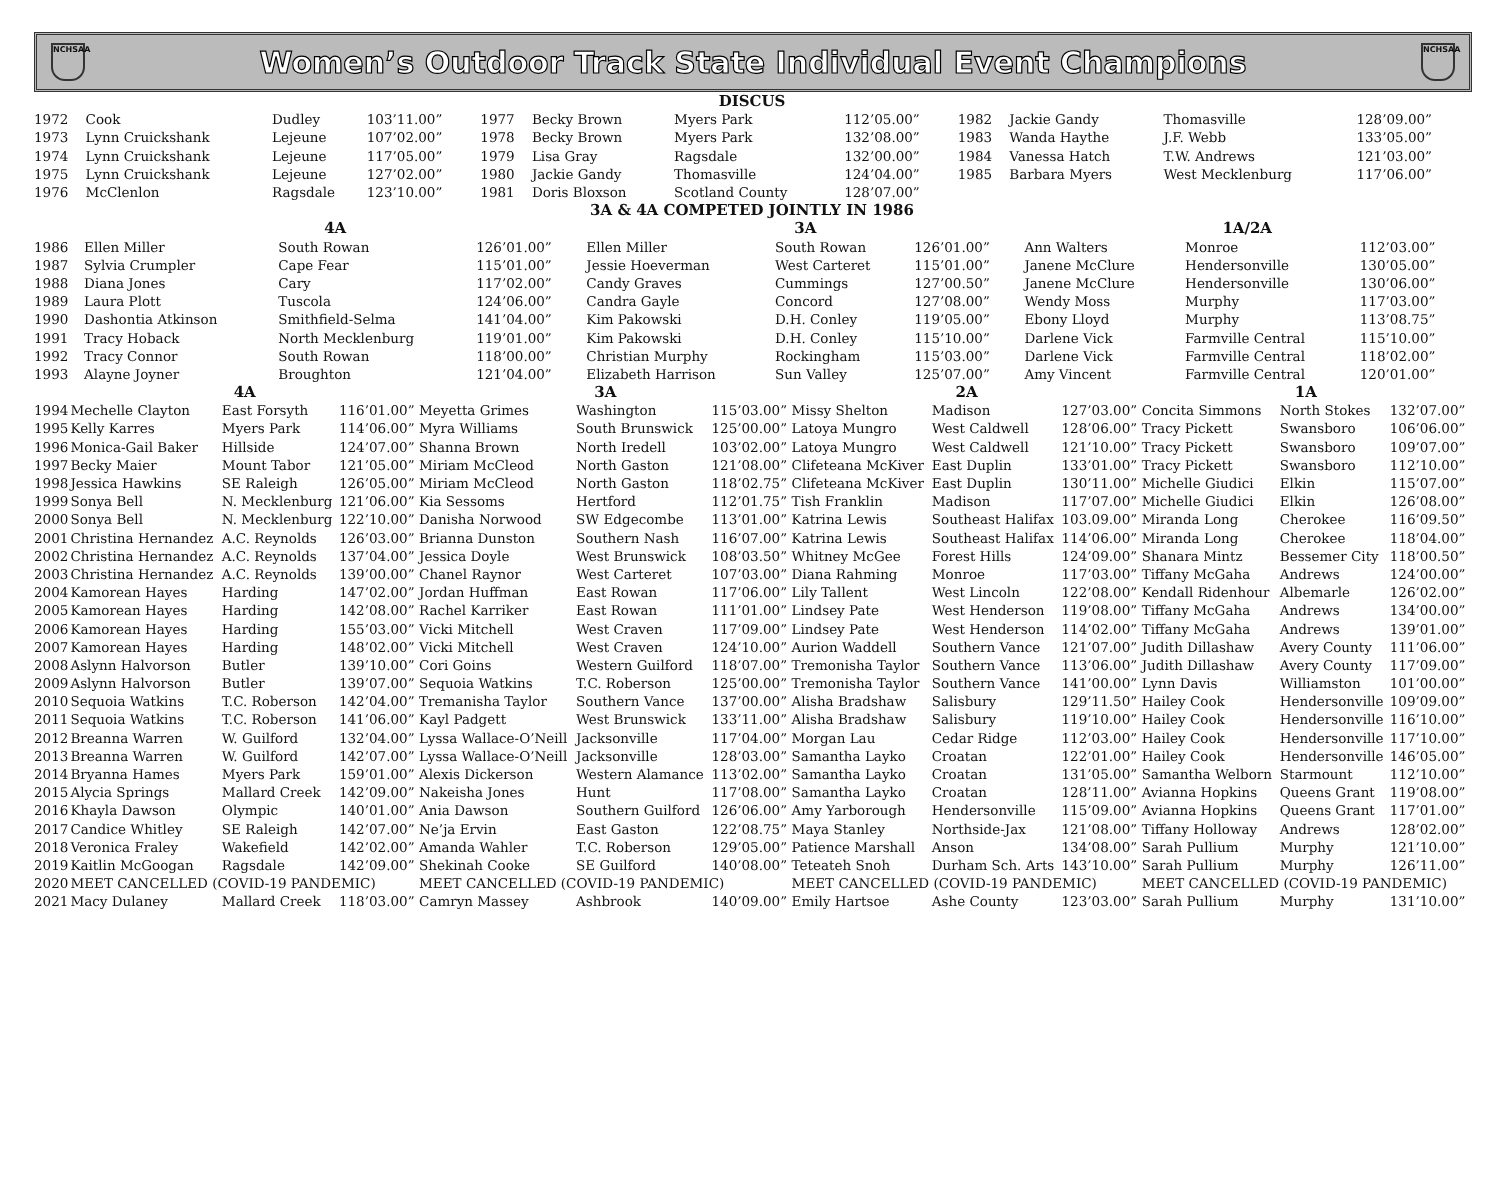NCHSAA
Women’s Outdoor Track State Individual Event Champions
NCHSAA
| DISCUS | | | | | | | | | | | |
| --- | --- | --- | --- | --- | --- | --- | --- | --- | --- | --- | --- |
| 1972 | Cook | Dudley | 103’11.00” | 1977 | Becky Brown | Myers Park | 112’05.00” | 1982 | Jackie Gandy | Thomasville | 128’09.00” |
| 1973 | Lynn Cruickshank | Lejeune | 107’02.00” | 1978 | Becky Brown | Myers Park | 132’08.00” | 1983 | Wanda Haythe | J.F. Webb | 133’05.00” |
| 1974 | Lynn Cruickshank | Lejeune | 117’05.00” | 1979 | Lisa Gray | Ragsdale | 132’00.00” | 1984 | Vanessa Hatch | T.W. Andrews | 121’03.00” |
| 1975 | Lynn Cruickshank | Lejeune | 127’02.00” | 1980 | Jackie Gandy | Thomasville | 124’04.00” | 1985 | Barbara Myers | West Mecklenburg | 117’06.00” |
| 1976 | McClenlon | Ragsdale | 123’10.00” | 1981 | Doris Bloxson | Scotland County | 128’07.00” | | | | |
| 3A & 4A COMPETED JOINTLY IN 1986 | | | | | | | | | | | |
| | 4A | | | 3A | | | 1A/2A | | |
| 1986 | Ellen Miller | South Rowan | 126’01.00” | Ellen Miller | South Rowan | 126’01.00” | Ann Walters | Monroe | 112’03.00” |
| 1987 | Sylvia Crumpler | Cape Fear | 115’01.00” | Jessie Hoeverman | West Carteret | 115’01.00” | Janene McClure | Hendersonville | 130’05.00” |
| 1988 | Diana Jones | Cary | 117’02.00” | Candy Graves | Cummings | 127’00.50” | Janene McClure | Hendersonville | 130’06.00” |
| 1989 | Laura Plott | Tuscola | 124’06.00” | Candra Gayle | Concord | 127’08.00” | Wendy Moss | Murphy | 117’03.00” |
| 1990 | Dashontia Atkinson | Smithfield-Selma | 141’04.00” | Kim Pakowski | D.H. Conley | 119’05.00” | Ebony Lloyd | Murphy | 113’08.75” |
| 1991 | Tracy Hoback | North Mecklenburg | 119’01.00” | Kim Pakowski | D.H. Conley | 115’10.00” | Darlene Vick | Farmville Central | 115’10.00” |
| 1992 | Tracy Connor | South Rowan | 118’00.00” | Christian Murphy | Rockingham | 115’03.00” | Darlene Vick | Farmville Central | 118’02.00” |
| 1993 | Alayne Joyner | Broughton | 121’04.00” | Elizabeth Harrison | Sun Valley | 125’07.00” | Amy Vincent | Farmville Central | 120’01.00” |
| | 4A | | | 3A | | | 2A | | | 1A | | |
| 1994 | Mechelle Clayton | East Forsyth | 116’01.00” | Meyetta Grimes | Washington | 115’03.00” | Missy Shelton | Madison | 127’03.00” | Concita Simmons | North Stokes | 132’07.00” |
| 1995 | Kelly Karres | Myers Park | 114’06.00” | Myra Williams | South Brunswick | 125’00.00” | Latoya Mungro | West Caldwell | 128’06.00” | Tracy Pickett | Swansboro | 106’06.00” |
| 1996 | Monica-Gail Baker | Hillside | 124’07.00” | Shanna Brown | North Iredell | 103’02.00” | Latoya Mungro | West Caldwell | 121’10.00” | Tracy Pickett | Swansboro | 109’07.00” |
| 1997 | Becky Maier | Mount Tabor | 121’05.00” | Miriam McCleod | North Gaston | 121’08.00” | Clifeteana McKiver | East Duplin | 133’01.00” | Tracy Pickett | Swansboro | 112’10.00” |
| 1998 | Jessica Hawkins | SE Raleigh | 126’05.00” | Miriam McCleod | North Gaston | 118’02.75” | Clifeteana McKiver | East Duplin | 130’11.00” | Michelle Giudici | Elkin | 115’07.00” |
| 1999 | Sonya Bell | N. Mecklenburg | 121’06.00” | Kia Sessoms | Hertford | 112’01.75” | Tish Franklin | Madison | 117’07.00” | Michelle Giudici | Elkin | 126’08.00” |
| 2000 | Sonya Bell | N. Mecklenburg | 122’10.00” | Danisha Norwood | SW Edgecombe | 113’01.00” | Katrina Lewis | Southeast Halifax | 103.09.00” | Miranda Long | Cherokee | 116’09.50” |
| 2001 | Christina Hernandez | A.C. Reynolds | 126’03.00” | Brianna Dunston | Southern Nash | 116’07.00” | Katrina Lewis | Southeast Halifax | 114’06.00” | Miranda Long | Cherokee | 118’04.00” |
| 2002 | Christina Hernandez | A.C. Reynolds | 137’04.00” | Jessica Doyle | West Brunswick | 108’03.50” | Whitney McGee | Forest Hills | 124’09.00” | Shanara Mintz | Bessemer City | 118’00.50” |
| 2003 | Christina Hernandez | A.C. Reynolds | 139’00.00” | Chanel Raynor | West Carteret | 107’03.00” | Diana Rahming | Monroe | 117’03.00” | Tiffany McGaha | Andrews | 124’00.00” |
| 2004 | Kamorean Hayes | Harding | 147’02.00” | Jordan Huffman | East Rowan | 117’06.00” | Lily Tallent | West Lincoln | 122’08.00” | Kendall Ridenhour | Albemarle | 126’02.00” |
| 2005 | Kamorean Hayes | Harding | 142’08.00” | Rachel Karriker | East Rowan | 111’01.00” | Lindsey Pate | West Henderson | 119’08.00” | Tiffany McGaha | Andrews | 134’00.00” |
| 2006 | Kamorean Hayes | Harding | 155’03.00” | Vicki Mitchell | West Craven | 117’09.00” | Lindsey Pate | West Henderson | 114’02.00” | Tiffany McGaha | Andrews | 139’01.00” |
| 2007 | Kamorean Hayes | Harding | 148’02.00” | Vicki Mitchell | West Craven | 124’10.00” | Aurion Waddell | Southern Vance | 121’07.00” | Judith Dillashaw | Avery County | 111’06.00” |
| 2008 | Aslynn Halvorson | Butler | 139’10.00” | Cori Goins | Western Guilford | 118’07.00” | Tremonisha Taylor | Southern Vance | 113’06.00” | Judith Dillashaw | Avery County | 117’09.00” |
| 2009 | Aslynn Halvorson | Butler | 139’07.00” | Sequoia Watkins | T.C. Roberson | 125’00.00” | Tremonisha Taylor | Southern Vance | 141’00.00” | Lynn Davis | Williamston | 101’00.00” |
| 2010 | Sequoia Watkins | T.C. Roberson | 142’04.00” | Tremanisha Taylor | Southern Vance | 137’00.00” | Alisha Bradshaw | Salisbury | 129’11.50” | Hailey Cook | Hendersonville | 109’09.00” |
| 2011 | Sequoia Watkins | T.C. Roberson | 141’06.00” | Kayl Padgett | West Brunswick | 133’11.00” | Alisha Bradshaw | Salisbury | 119’10.00” | Hailey Cook | Hendersonville | 116’10.00” |
| 2012 | Breanna Warren | W. Guilford | 132’04.00” | Lyssa Wallace-O’Neill | Jacksonville | 117’04.00” | Morgan Lau | Cedar Ridge | 112’03.00” | Hailey Cook | Hendersonville | 117’10.00” |
| 2013 | Breanna Warren | W. Guilford | 142’07.00” | Lyssa Wallace-O’Neill | Jacksonville | 128’03.00” | Samantha Layko | Croatan | 122’01.00” | Hailey Cook | Hendersonville | 146’05.00” |
| 2014 | Bryanna Hames | Myers Park | 159’01.00” | Alexis Dickerson | Western Alamance | 113’02.00” | Samantha Layko | Croatan | 131’05.00” | Samantha Welborn | Starmount | 112’10.00” |
| 2015 | Alycia Springs | Mallard Creek | 142’09.00” | Nakeisha Jones | Hunt | 117’08.00” | Samantha Layko | Croatan | 128’11.00” | Avianna Hopkins | Queens Grant | 119’08.00” |
| 2016 | Khayla Dawson | Olympic | 140’01.00” | Ania Dawson | Southern Guilford | 126’06.00” | Amy Yarborough | Hendersonville | 115’09.00” | Avianna Hopkins | Queens Grant | 117’01.00” |
| 2017 | Candice Whitley | SE Raleigh | 142’07.00” | Ne’ja Ervin | East Gaston | 122’08.75” | Maya Stanley | Northside-Jax | 121’08.00” | Tiffany Holloway | Andrews | 128’02.00” |
| 2018 | Veronica Fraley | Wakefield | 142’02.00” | Amanda Wahler | T.C. Roberson | 129’05.00” | Patience Marshall | Anson | 134’08.00” | Sarah Pullium | Murphy | 121’10.00” |
| 2019 | Kaitlin McGoogan | Ragsdale | 142’09.00” | Shekinah Cooke | SE Guilford | 140’08.00” | Teteateh Snoh | Durham Sch. Arts | 143’10.00” | Sarah Pullium | Murphy | 126’11.00” |
| 2020 | MEET CANCELLED (COVID-19 PANDEMIC) | | | MEET CANCELLED (COVID-19 PANDEMIC) | | | MEET CANCELLED (COVID-19 PANDEMIC) | | | MEET CANCELLED (COVID-19 PANDEMIC) | | |
| 2021 | Macy Dulaney | Mallard Creek | 118’03.00” | Camryn Massey | Ashbrook | 140’09.00” | Emily Hartsoe | Ashe County | 123’03.00” | Sarah Pullium | Murphy | 131’10.00” |